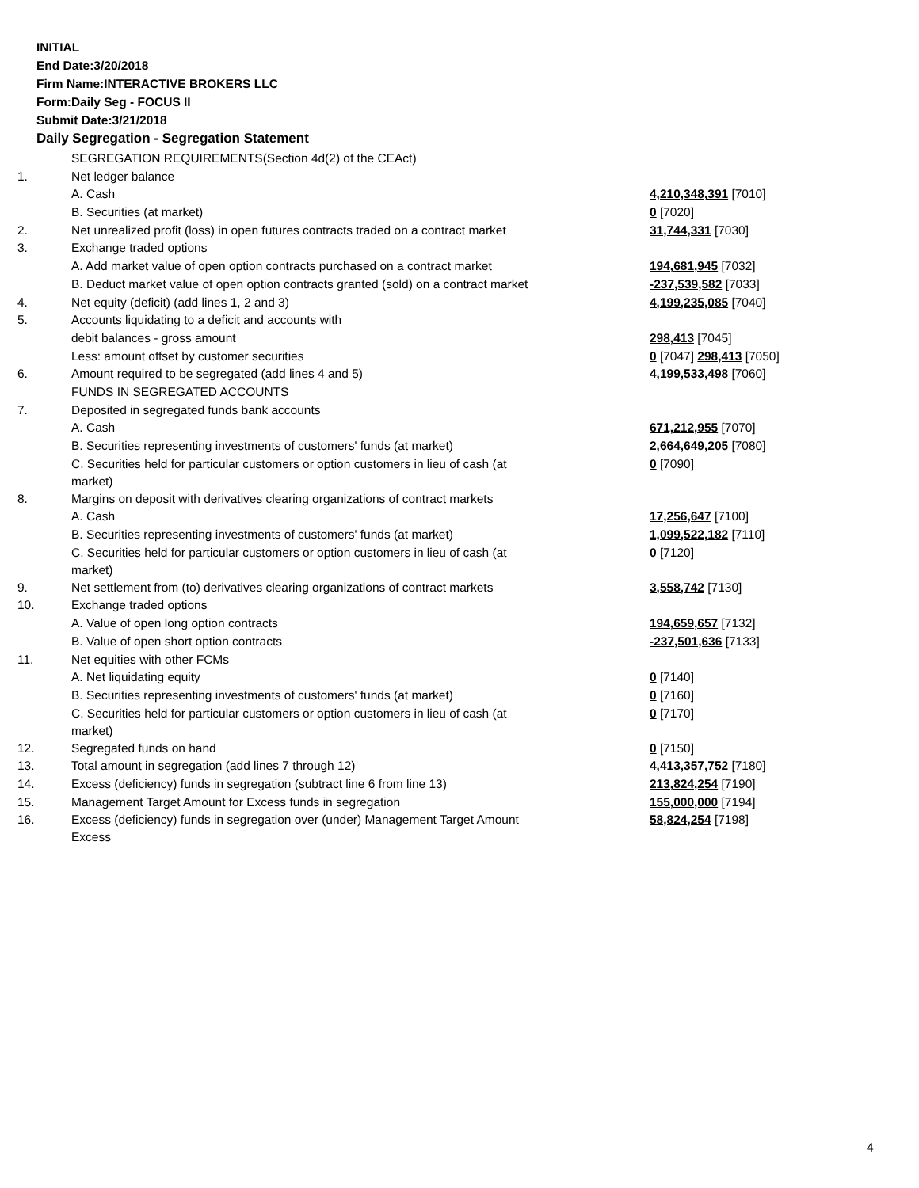INITIAL
End Date:3/20/2018
Firm Name:INTERACTIVE BROKERS LLC
Form:Daily Seg - FOCUS II
Submit Date:3/21/2018
Daily Segregation - Segregation Statement
| | SEGREGATION REQUIREMENTS(Section 4d(2) of the CEAct) | |
| 1. | Net ledger balance | |
| | A. Cash | 4,210,348,391 [7010] |
| | B. Securities (at market) | 0 [7020] |
| 2. | Net unrealized profit (loss) in open futures contracts traded on a contract market | 31,744,331 [7030] |
| 3. | Exchange traded options | |
| | A. Add market value of open option contracts purchased on a contract market | 194,681,945 [7032] |
| | B. Deduct market value of open option contracts granted (sold) on a contract market | -237,539,582 [7033] |
| 4. | Net equity (deficit) (add lines 1, 2 and 3) | 4,199,235,085 [7040] |
| 5. | Accounts liquidating to a deficit and accounts with | |
| | debit balances - gross amount | 298,413 [7045] |
| | Less: amount offset by customer securities | 0 [7047] 298,413 [7050] |
| 6. | Amount required to be segregated (add lines 4 and 5) | 4,199,533,498 [7060] |
| | FUNDS IN SEGREGATED ACCOUNTS | |
| 7. | Deposited in segregated funds bank accounts | |
| | A. Cash | 671,212,955 [7070] |
| | B. Securities representing investments of customers' funds (at market) | 2,664,649,205 [7080] |
| | C. Securities held for particular customers or option customers in lieu of cash (at market) | 0 [7090] |
| 8. | Margins on deposit with derivatives clearing organizations of contract markets | |
| | A. Cash | 17,256,647 [7100] |
| | B. Securities representing investments of customers' funds (at market) | 1,099,522,182 [7110] |
| | C. Securities held for particular customers or option customers in lieu of cash (at market) | 0 [7120] |
| 9. | Net settlement from (to) derivatives clearing organizations of contract markets | 3,558,742 [7130] |
| 10. | Exchange traded options | |
| | A. Value of open long option contracts | 194,659,657 [7132] |
| | B. Value of open short option contracts | -237,501,636 [7133] |
| 11. | Net equities with other FCMs | |
| | A. Net liquidating equity | 0 [7140] |
| | B. Securities representing investments of customers' funds (at market) | 0 [7160] |
| | C. Securities held for particular customers or option customers in lieu of cash (at market) | 0 [7170] |
| 12. | Segregated funds on hand | 0 [7150] |
| 13. | Total amount in segregation (add lines 7 through 12) | 4,413,357,752 [7180] |
| 14. | Excess (deficiency) funds in segregation (subtract line 6 from line 13) | 213,824,254 [7190] |
| 15. | Management Target Amount for Excess funds in segregation | 155,000,000 [7194] |
| 16. | Excess (deficiency) funds in segregation over (under) Management Target Amount Excess | 58,824,254 [7198] |
4